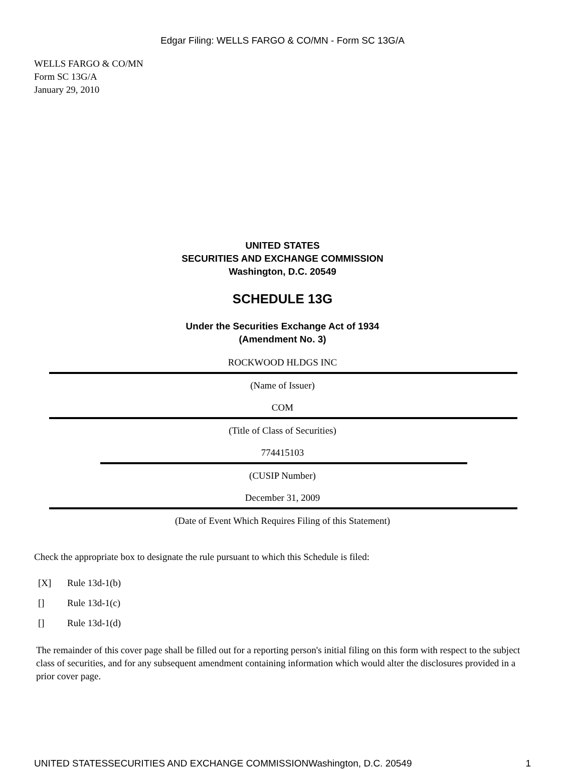Edgar Filing: WELLS FARGO & CO/MN - Form SC 13G/A
WELLS FARGO & CO/MN
Form SC 13G/A
January 29, 2010
UNITED STATES
SECURITIES AND EXCHANGE COMMISSION
Washington, D.C. 20549
SCHEDULE 13G
Under the Securities Exchange Act of 1934
(Amendment No. 3)
ROCKWOOD HLDGS INC
(Name of Issuer)
COM
(Title of Class of Securities)
774415103
(CUSIP Number)
December 31, 2009
(Date of Event Which Requires Filing of this Statement)
Check the appropriate box to designate the rule pursuant to which this Schedule is filed:
[X] Rule 13d-1(b)
[] Rule 13d-1(c)
[] Rule 13d-1(d)
The remainder of this cover page shall be filled out for a reporting person's initial filing on this form with respect to the subject class of securities, and for any subsequent amendment containing information which would alter the disclosures provided in a prior cover page.
UNITED STATESSECURITIES AND EXCHANGE COMMISSIONWashington, D.C. 20549 1